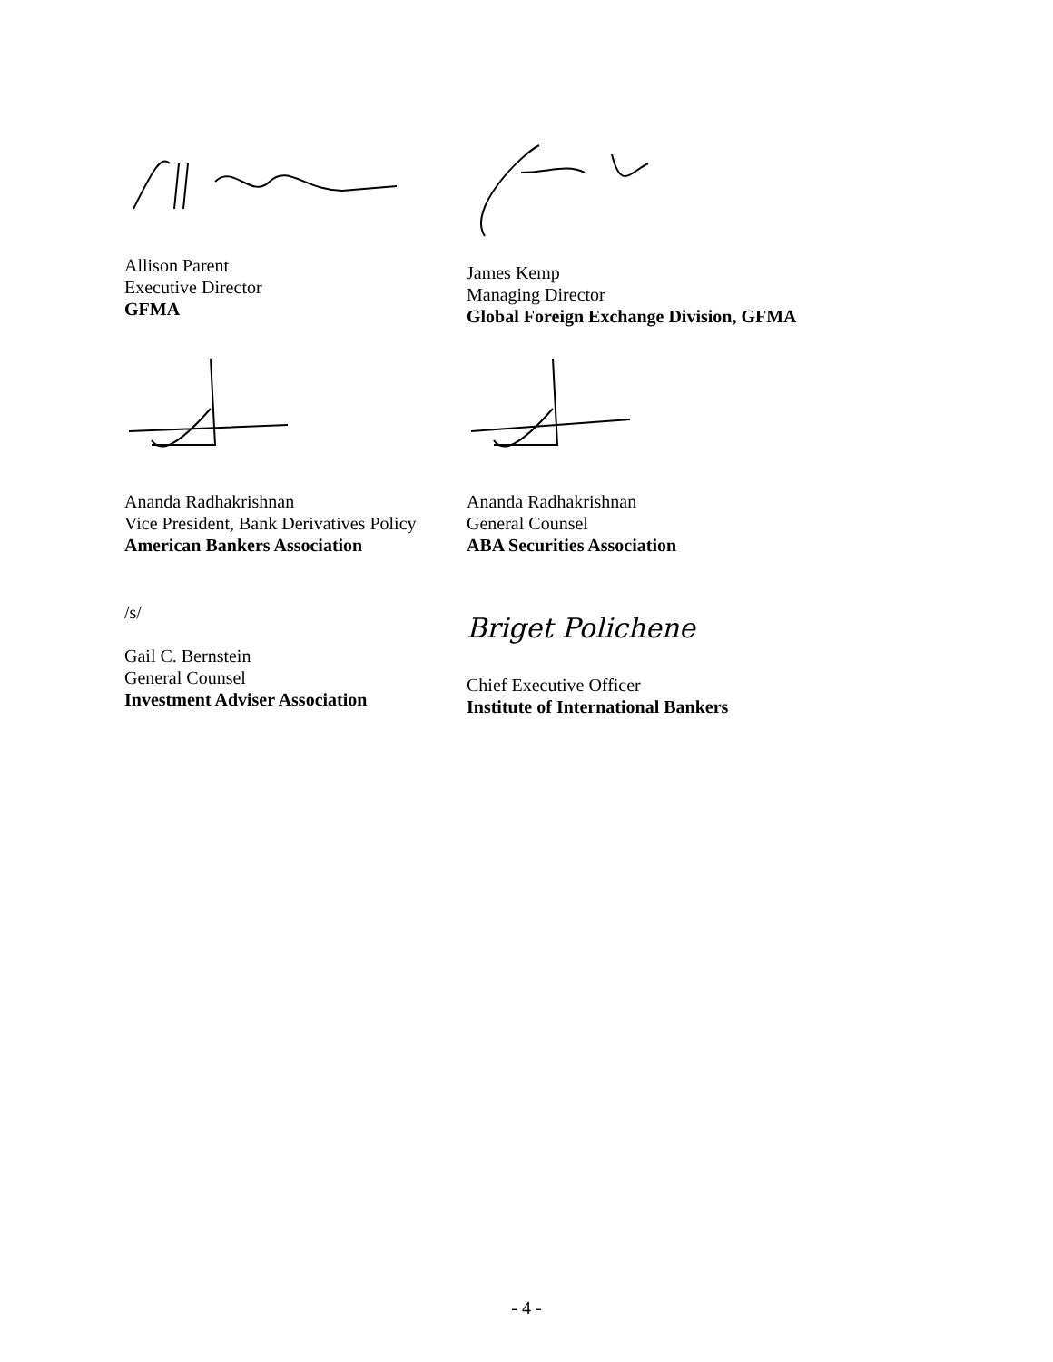Allison Parent
Executive Director
GFMA
James Kemp
Managing Director
Global Foreign Exchange Division, GFMA
Ananda Radhakrishnan
Vice President, Bank Derivatives Policy
American Bankers Association
Ananda Radhakrishnan
General Counsel
ABA Securities Association
/s/
Gail C. Bernstein
General Counsel
Investment Adviser Association
Briget Polichene
Chief Executive Officer
Institute of International Bankers
- 4 -